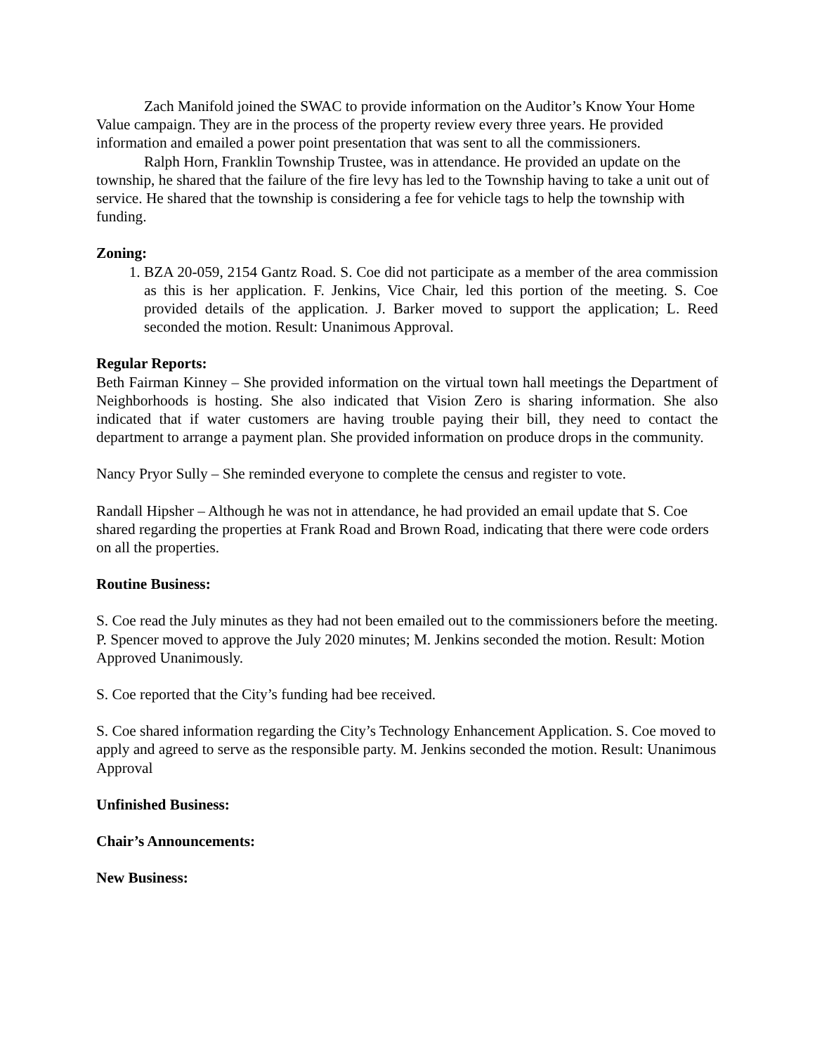Zach Manifold joined the SWAC to provide information on the Auditor’s Know Your Home Value campaign. They are in the process of the property review every three years. He provided information and emailed a power point presentation that was sent to all the commissioners.
Ralph Horn, Franklin Township Trustee, was in attendance. He provided an update on the township, he shared that the failure of the fire levy has led to the Township having to take a unit out of service. He shared that the township is considering a fee for vehicle tags to help the township with funding.
Zoning:
1. BZA 20-059, 2154 Gantz Road. S. Coe did not participate as a member of the area commission as this is her application. F. Jenkins, Vice Chair, led this portion of the meeting. S. Coe provided details of the application. J. Barker moved to support the application; L. Reed seconded the motion. Result: Unanimous Approval.
Regular Reports:
Beth Fairman Kinney – She provided information on the virtual town hall meetings the Department of Neighborhoods is hosting. She also indicated that Vision Zero is sharing information. She also indicated that if water customers are having trouble paying their bill, they need to contact the department to arrange a payment plan. She provided information on produce drops in the community.
Nancy Pryor Sully – She reminded everyone to complete the census and register to vote.
Randall Hipsher – Although he was not in attendance, he had provided an email update that S. Coe shared regarding the properties at Frank Road and Brown Road, indicating that there were code orders on all the properties.
Routine Business:
S. Coe read the July minutes as they had not been emailed out to the commissioners before the meeting. P. Spencer moved to approve the July 2020 minutes; M. Jenkins seconded the motion. Result: Motion Approved Unanimously.
S. Coe reported that the City’s funding had bee received.
S. Coe shared information regarding the City’s Technology Enhancement Application. S. Coe moved to apply and agreed to serve as the responsible party. M. Jenkins seconded the motion. Result: Unanimous Approval
Unfinished Business:
Chair’s Announcements:
New Business: